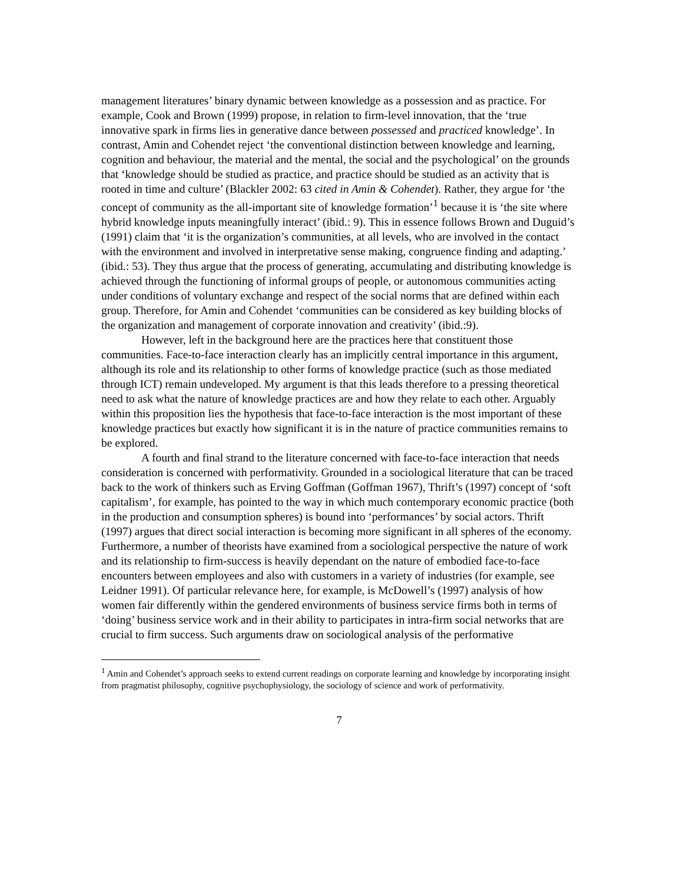management literatures’ binary dynamic between knowledge as a possession and as practice. For example, Cook and Brown (1999) propose, in relation to firm-level innovation, that the ‘true innovative spark in firms lies in generative dance between possessed and practiced knowledge’. In contrast, Amin and Cohendet reject ‘the conventional distinction between knowledge and learning, cognition and behaviour, the material and the mental, the social and the psychological’ on the grounds that ‘knowledge should be studied as practice, and practice should be studied as an activity that is rooted in time and culture’ (Blackler 2002: 63 cited in Amin & Cohendet). Rather, they argue for ‘the concept of community as the all-important site of knowledge formation’<sup>1</sup> because it is ‘the site where hybrid knowledge inputs meaningfully interact’ (ibid.: 9). This in essence follows Brown and Duguid’s (1991) claim that ‘it is the organization’s communities, at all levels, who are involved in the contact with the environment and involved in interpretative sense making, congruence finding and adapting.’ (ibid.: 53). They thus argue that the process of generating, accumulating and distributing knowledge is achieved through the functioning of informal groups of people, or autonomous communities acting under conditions of voluntary exchange and respect of the social norms that are defined within each group. Therefore, for Amin and Cohendet ‘communities can be considered as key building blocks of the organization and management of corporate innovation and creativity’ (ibid.:9).
However, left in the background here are the practices here that constituent those communities. Face-to-face interaction clearly has an implicitly central importance in this argument, although its role and its relationship to other forms of knowledge practice (such as those mediated through ICT) remain undeveloped. My argument is that this leads therefore to a pressing theoretical need to ask what the nature of knowledge practices are and how they relate to each other. Arguably within this proposition lies the hypothesis that face-to-face interaction is the most important of these knowledge practices but exactly how significant it is in the nature of practice communities remains to be explored.
A fourth and final strand to the literature concerned with face-to-face interaction that needs consideration is concerned with performativity. Grounded in a sociological literature that can be traced back to the work of thinkers such as Erving Goffman (Goffman 1967), Thrift’s (1997) concept of ‘soft capitalism’, for example, has pointed to the way in which much contemporary economic practice (both in the production and consumption spheres) is bound into ‘performances’ by social actors. Thrift (1997) argues that direct social interaction is becoming more significant in all spheres of the economy. Furthermore, a number of theorists have examined from a sociological perspective the nature of work and its relationship to firm-success is heavily dependant on the nature of embodied face-to-face encounters between employees and also with customers in a variety of industries (for example, see Leidner 1991). Of particular relevance here, for example, is McDowell’s (1997) analysis of how women fair differently within the gendered environments of business service firms both in terms of ‘doing’ business service work and in their ability to participates in intra-firm social networks that are crucial to firm success. Such arguments draw on sociological analysis of the performative
<sup>1</sup> Amin and Cohendet’s approach seeks to extend current readings on corporate learning and knowledge by incorporating insight from pragmatist philosophy, cognitive psychophysiology, the sociology of science and work of performativity.
7